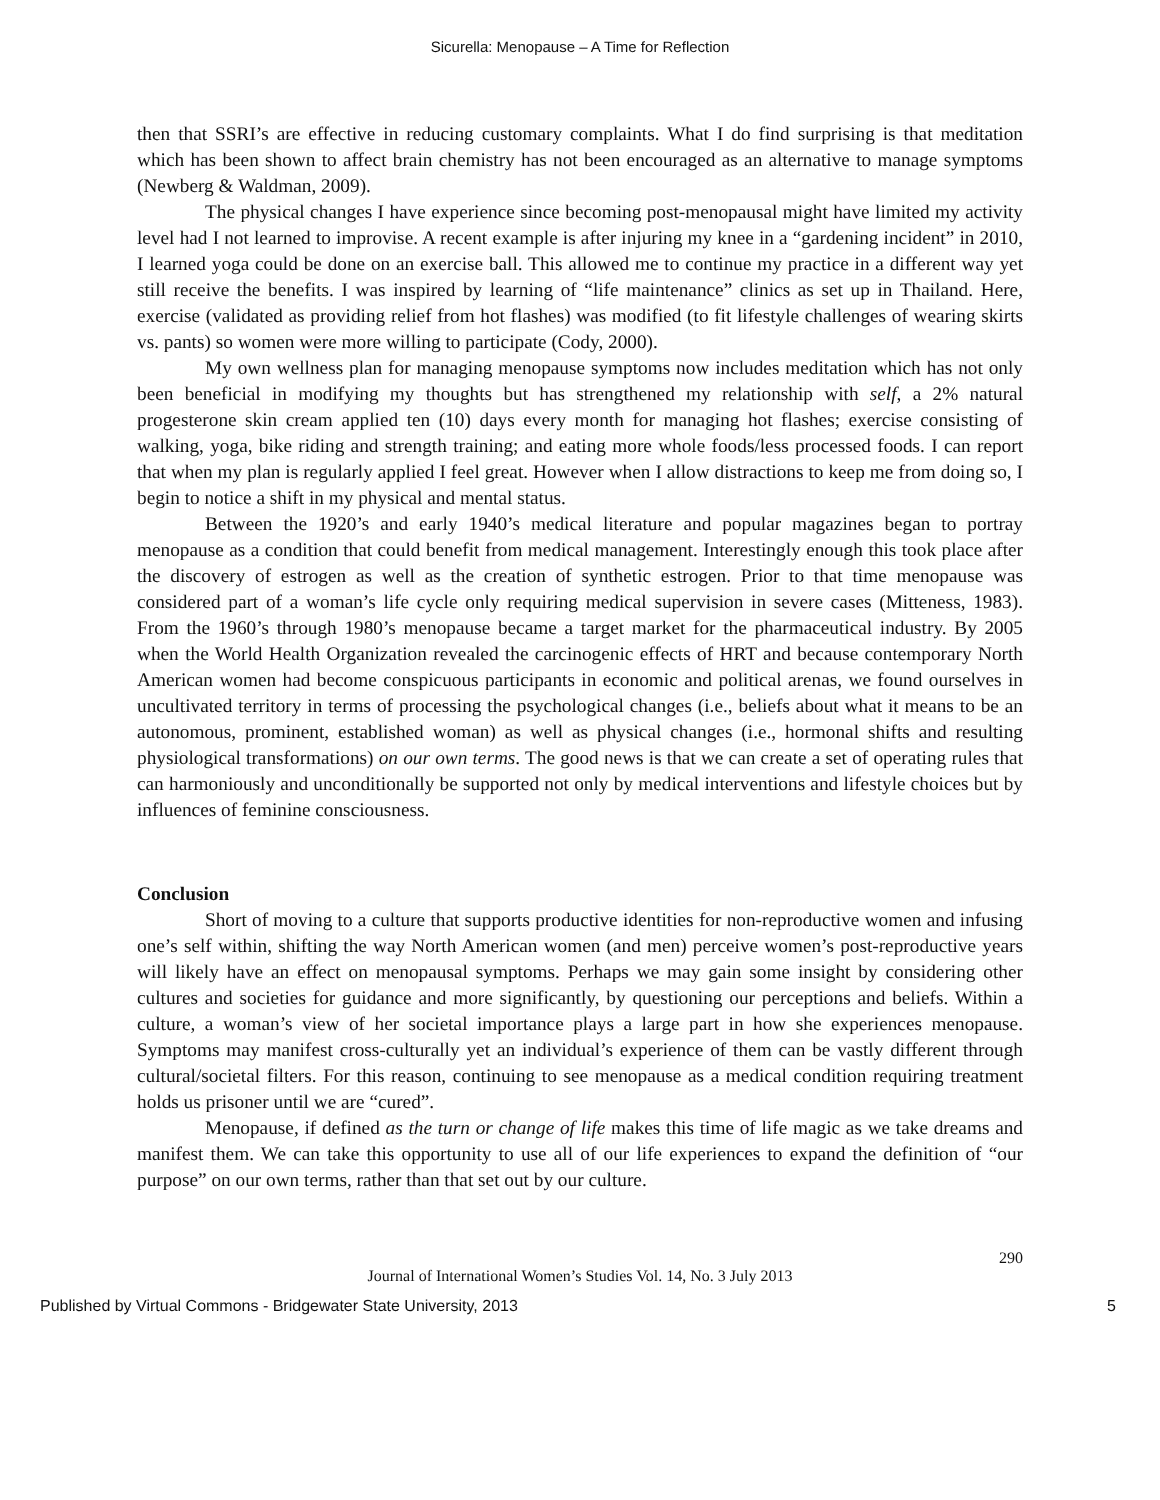Sicurella: Menopause – A Time for Reflection
then that SSRI’s are effective in reducing customary complaints. What I do find surprising is that meditation which has been shown to affect brain chemistry has not been encouraged as an alternative to manage symptoms (Newberg & Waldman, 2009).
The physical changes I have experience since becoming post-menopausal might have limited my activity level had I not learned to improvise. A recent example is after injuring my knee in a “gardening incident” in 2010, I learned yoga could be done on an exercise ball. This allowed me to continue my practice in a different way yet still receive the benefits. I was inspired by learning of “life maintenance” clinics as set up in Thailand. Here, exercise (validated as providing relief from hot flashes) was modified (to fit lifestyle challenges of wearing skirts vs. pants) so women were more willing to participate (Cody, 2000).
My own wellness plan for managing menopause symptoms now includes meditation which has not only been beneficial in modifying my thoughts but has strengthened my relationship with self, a 2% natural progesterone skin cream applied ten (10) days every month for managing hot flashes; exercise consisting of walking, yoga, bike riding and strength training; and eating more whole foods/less processed foods. I can report that when my plan is regularly applied I feel great. However when I allow distractions to keep me from doing so, I begin to notice a shift in my physical and mental status.
Between the 1920’s and early 1940’s medical literature and popular magazines began to portray menopause as a condition that could benefit from medical management. Interestingly enough this took place after the discovery of estrogen as well as the creation of synthetic estrogen. Prior to that time menopause was considered part of a woman’s life cycle only requiring medical supervision in severe cases (Mitteness, 1983). From the 1960’s through 1980’s menopause became a target market for the pharmaceutical industry. By 2005 when the World Health Organization revealed the carcinogenic effects of HRT and because contemporary North American women had become conspicuous participants in economic and political arenas, we found ourselves in uncultivated territory in terms of processing the psychological changes (i.e., beliefs about what it means to be an autonomous, prominent, established woman) as well as physical changes (i.e., hormonal shifts and resulting physiological transformations) on our own terms. The good news is that we can create a set of operating rules that can harmoniously and unconditionally be supported not only by medical interventions and lifestyle choices but by influences of feminine consciousness.
Conclusion
Short of moving to a culture that supports productive identities for non-reproductive women and infusing one’s self within, shifting the way North American women (and men) perceive women’s post-reproductive years will likely have an effect on menopausal symptoms. Perhaps we may gain some insight by considering other cultures and societies for guidance and more significantly, by questioning our perceptions and beliefs. Within a culture, a woman’s view of her societal importance plays a large part in how she experiences menopause. Symptoms may manifest cross-culturally yet an individual’s experience of them can be vastly different through cultural/societal filters. For this reason, continuing to see menopause as a medical condition requiring treatment holds us prisoner until we are “cured”.
Menopause, if defined as the turn or change of life makes this time of life magic as we take dreams and manifest them. We can take this opportunity to use all of our life experiences to expand the definition of “our purpose” on our own terms, rather than that set out by our culture.
290
Journal of International Women’s Studies Vol. 14, No. 3 July 2013
Published by Virtual Commons - Bridgewater State University, 2013 5